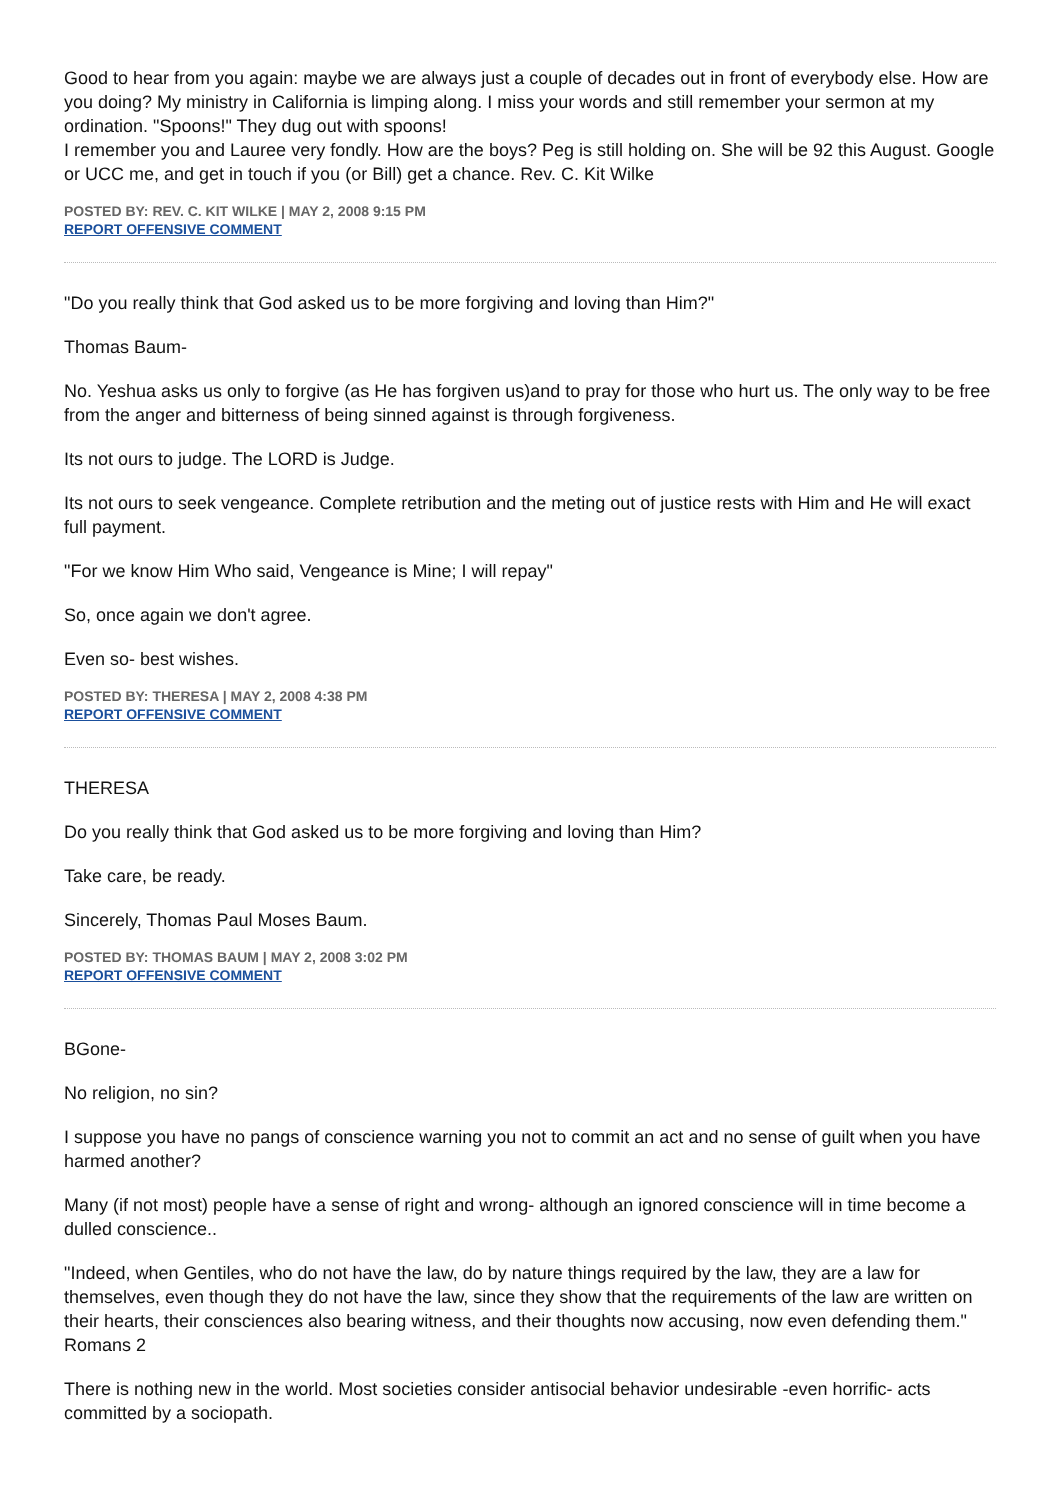Good to hear from you again: maybe we are always just a couple of decades out in front of everybody else. How are you doing? My ministry in California is limping along. I miss your words and still remember your sermon at my ordination. "Spoons!" They dug out with spoons!
I remember you and Lauree very fondly. How are the boys? Peg is still holding on. She will be 92 this August. Google or UCC me, and get in touch if you (or Bill) get a chance. Rev. C. Kit Wilke
POSTED BY: REV. C. KIT WILKE | MAY 2, 2008 9:15 PM
REPORT OFFENSIVE COMMENT
"Do you really think that God asked us to be more forgiving and loving than Him?"
Thomas Baum-
No. Yeshua asks us only to forgive (as He has forgiven us)and to pray for those who hurt us. The only way to be free from the anger and bitterness of being sinned against is through forgiveness.
Its not ours to judge. The LORD is Judge.
Its not ours to seek vengeance. Complete retribution and the meting out of justice rests with Him and He will exact full payment.
"For we know Him Who said, Vengeance is Mine; I will repay"
So, once again we don't agree.
Even so- best wishes.
POSTED BY: THERESA | MAY 2, 2008 4:38 PM
REPORT OFFENSIVE COMMENT
THERESA
Do you really think that God asked us to be more forgiving and loving than Him?
Take care, be ready.
Sincerely, Thomas Paul Moses Baum.
POSTED BY: THOMAS BAUM | MAY 2, 2008 3:02 PM
REPORT OFFENSIVE COMMENT
BGone-
No religion, no sin?
I suppose you have no pangs of conscience warning you not to commit an act and no sense of guilt when you have harmed another?
Many (if not most) people have a sense of right and wrong- although an ignored conscience will in time become a dulled conscience..
"Indeed, when Gentiles, who do not have the law, do by nature things required by the law, they are a law for themselves, even though they do not have the law, since they show that the requirements of the law are written on their hearts, their consciences also bearing witness, and their thoughts now accusing, now even defending them." Romans 2
There is nothing new in the world. Most societies consider antisocial behavior undesirable -even horrific- acts committed by a sociopath.